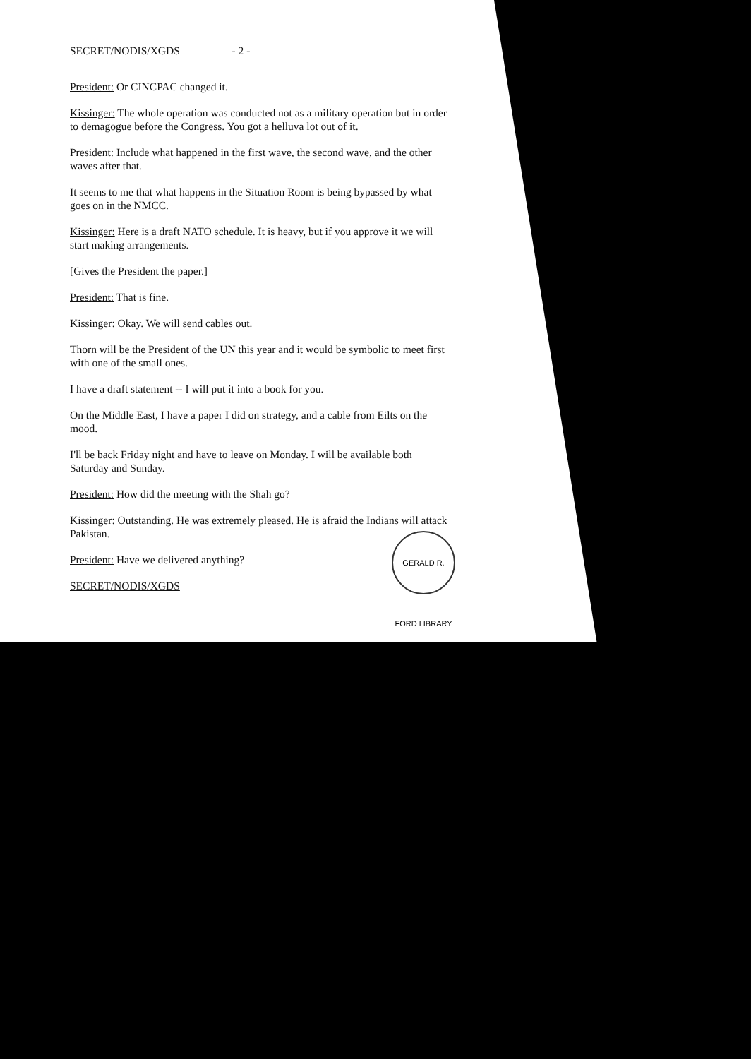SECRET/NODIS/XGDS - 2 -
President: Or CINCPAC changed it.
Kissinger: The whole operation was conducted not as a military operation but in order to demagogue before the Congress. You got a helluva lot out of it.
President: Include what happened in the first wave, the second wave, and the other waves after that.
It seems to me that what happens in the Situation Room is being bypassed by what goes on in the NMCC.
Kissinger: Here is a draft NATO schedule. It is heavy, but if you approve it we will start making arrangements.
[Gives the President the paper.]
President: That is fine.
Kissinger: Okay. We will send cables out.
Thorn will be the President of the UN this year and it would be symbolic to meet first with one of the small ones.
I have a draft statement -- I will put it into a book for you.
On the Middle East, I have a paper I did on strategy, and a cable from Eilts on the mood.
I'll be back Friday night and have to leave on Monday. I will be available both Saturday and Sunday.
President: How did the meeting with the Shah go?
Kissinger: Outstanding. He was extremely pleased. He is afraid the Indians will attack Pakistan.
President: Have we delivered anything?
SECRET/NODIS/XGDS
GERALD R. FORD LIBRARY